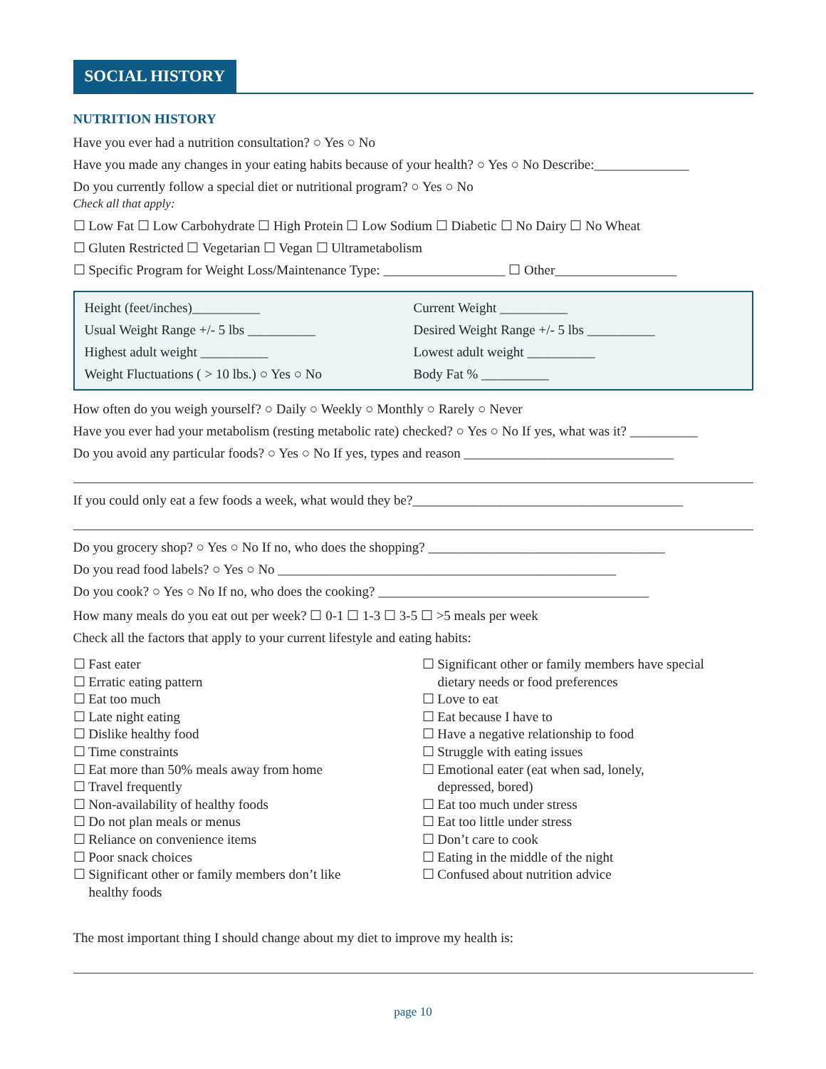SOCIAL HISTORY
NUTRITION HISTORY
Have you ever had a nutrition consultation? ○ Yes ○ No
Have you made any changes in your eating habits because of your health? ○ Yes ○ No Describe:______________
Do you currently follow a special diet or nutritional program? ○ Yes ○ No
Check all that apply:
☐ Low Fat ☐ Low Carbohydrate ☐ High Protein ☐ Low Sodium ☐ Diabetic ☐ No Dairy ☐ No Wheat
☐ Gluten Restricted ☐ Vegetarian ☐ Vegan ☐ Ultrametabolism
☐ Specific Program for Weight Loss/Maintenance Type: __________________ ☐ Other__________________
Height (feet/inches)__________
Current Weight __________
Usual Weight Range +/- 5 lbs __________
Desired Weight Range +/- 5 lbs __________
Highest adult weight __________
Lowest adult weight __________
Weight Fluctuations ( > 10 lbs.) ○ Yes ○ No
Body Fat % __________
How often do you weigh yourself? ○ Daily ○ Weekly ○ Monthly ○ Rarely ○ Never
Have you ever had your metabolism (resting metabolic rate) checked? ○ Yes ○ No If yes, what was it? __________
Do you avoid any particular foods? ○ Yes ○ No If yes, types and reason _______________________________
If you could only eat a few foods a week, what would they be?________________________________________
Do you grocery shop? ○ Yes ○ No If no, who does the shopping? ___________________________________
Do you read food labels? ○ Yes ○ No __________________________________________________
Do you cook? ○ Yes ○ No If no, who does the cooking? ________________________________________
How many meals do you eat out per week? ☐ 0-1 ☐ 1-3 ☐ 3-5 ☐ >5 meals per week
Check all the factors that apply to your current lifestyle and eating habits:
☐ Fast eater
☐ Erratic eating pattern
☐ Eat too much
☐ Late night eating
☐ Dislike healthy food
☐ Time constraints
☐ Eat more than 50% meals away from home
☐ Travel frequently
☐ Non-availability of healthy foods
☐ Do not plan meals or menus
☐ Reliance on convenience items
☐ Poor snack choices
☐ Significant other or family members don’t like
healthy foods
☐ Significant other or family members have special
dietary needs or food preferences
☐ Love to eat
☐ Eat because I have to
☐ Have a negative relationship to food
☐ Struggle with eating issues
☐ Emotional eater (eat when sad, lonely,
depressed, bored)
☐ Eat too much under stress
☐ Eat too little under stress
☐ Don’t care to cook
☐ Eating in the middle of the night
☐ Confused about nutrition advice
The most important thing I should change about my diet to improve my health is:
page 10